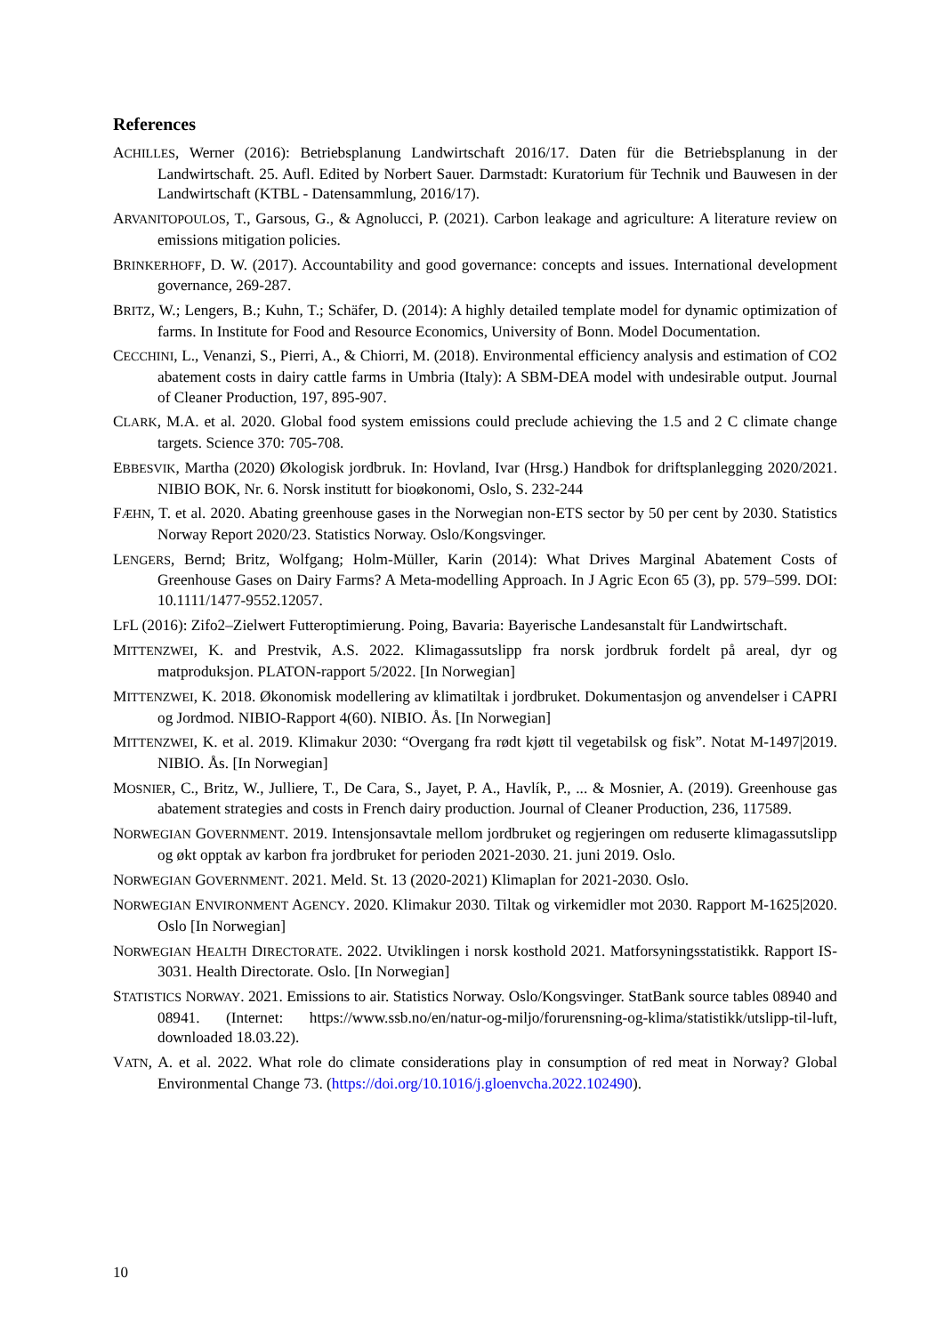References
ACHILLES, Werner (2016): Betriebsplanung Landwirtschaft 2016/17. Daten für die Betriebsplanung in der Landwirtschaft. 25. Aufl. Edited by Norbert Sauer. Darmstadt: Kuratorium für Technik und Bauwesen in der Landwirtschaft (KTBL - Datensammlung, 2016/17).
ARVANITOPOULOS, T., Garsous, G., & Agnolucci, P. (2021). Carbon leakage and agriculture: A literature review on emissions mitigation policies.
BRINKERHOFF, D. W. (2017). Accountability and good governance: concepts and issues. International development governance, 269-287.
BRITZ, W.; Lengers, B.; Kuhn, T.; Schäfer, D. (2014): A highly detailed template model for dynamic optimization of farms. In Institute for Food and Resource Economics, University of Bonn. Model Documentation.
CECCHINI, L., Venanzi, S., Pierri, A., & Chiorri, M. (2018). Environmental efficiency analysis and estimation of CO2 abatement costs in dairy cattle farms in Umbria (Italy): A SBM-DEA model with undesirable output. Journal of Cleaner Production, 197, 895-907.
CLARK, M.A. et al. 2020. Global food system emissions could preclude achieving the 1.5 and 2 C climate change targets. Science 370: 705-708.
EBBESVIK, Martha (2020) Økologisk jordbruk. In: Hovland, Ivar (Hrsg.) Handbok for driftsplanlegging 2020/2021. NIBIO BOK, Nr. 6. Norsk institutt for bioøkonomi, Oslo, S. 232-244
FÆHN, T. et al. 2020. Abating greenhouse gases in the Norwegian non-ETS sector by 50 per cent by 2030. Statistics Norway Report 2020/23. Statistics Norway. Oslo/Kongsvinger.
LENGERS, Bernd; Britz, Wolfgang; Holm-Müller, Karin (2014): What Drives Marginal Abatement Costs of Greenhouse Gases on Dairy Farms? A Meta-modelling Approach. In J Agric Econ 65 (3), pp. 579–599. DOI: 10.1111/1477-9552.12057.
LFL (2016): Zifo2–Zielwert Futteroptimierung. Poing, Bavaria: Bayerische Landesanstalt für Landwirtschaft.
MITTENZWEI, K. and Prestvik, A.S. 2022. Klimagassutslipp fra norsk jordbruk fordelt på areal, dyr og matproduksjon. PLATON-rapport 5/2022. [In Norwegian]
MITTENZWEI, K. 2018. Økonomisk modellering av klimatiltak i jordbruket. Dokumentasjon og anvendelser i CAPRI og Jordmod. NIBIO-Rapport 4(60). NIBIO. Ås. [In Norwegian]
MITTENZWEI, K. et al. 2019. Klimakur 2030: “Overgang fra rødt kjøtt til vegetabilsk og fisk”. Notat M-1497|2019. NIBIO. Ås. [In Norwegian]
MOSNIER, C., Britz, W., Julliere, T., De Cara, S., Jayet, P. A., Havlík, P., ... & Mosnier, A. (2019). Greenhouse gas abatement strategies and costs in French dairy production. Journal of Cleaner Production, 236, 117589.
NORWEGIAN GOVERNMENT. 2019. Intensjonsavtale mellom jordbruket og regjeringen om reduserte klimagassutslipp og økt opptak av karbon fra jordbruket for perioden 2021-2030. 21. juni 2019. Oslo.
NORWEGIAN GOVERNMENT. 2021. Meld. St. 13 (2020-2021) Klimaplan for 2021-2030. Oslo.
NORWEGIAN ENVIRONMENT AGENCY. 2020. Klimakur 2030. Tiltak og virkemidler mot 2030. Rapport M-1625|2020. Oslo [In Norwegian]
NORWEGIAN HEALTH DIRECTORATE. 2022. Utviklingen i norsk kosthold 2021. Matforsyningsstatistikk. Rapport IS-3031. Health Directorate. Oslo. [In Norwegian]
STATISTICS NORWAY. 2021. Emissions to air. Statistics Norway. Oslo/Kongsvinger. StatBank source tables 08940 and 08941. (Internet: https://www.ssb.no/en/natur-og-miljo/forurensning-og-klima/statistikk/utslipp-til-luft, downloaded 18.03.22).
VATN, A. et al. 2022. What role do climate considerations play in consumption of red meat in Norway? Global Environmental Change 73. (https://doi.org/10.1016/j.gloenvcha.2022.102490).
10